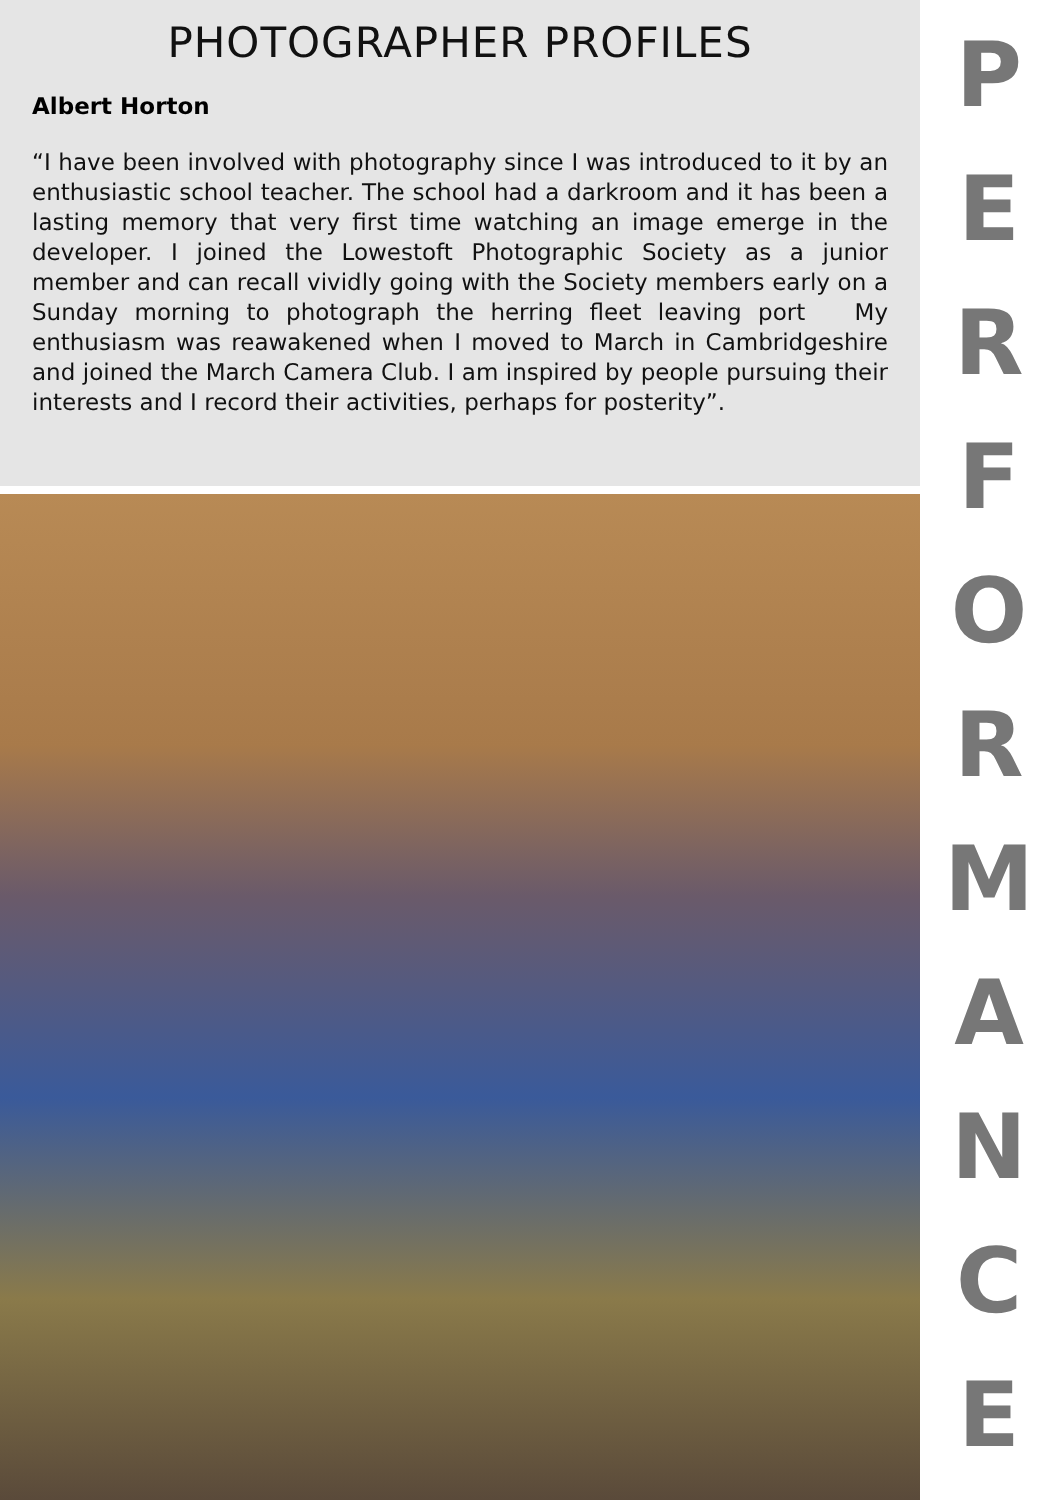PHOTOGRAPHER PROFILES
Albert Horton
“I have been involved with photography since I was introduced to it by an enthusiastic school teacher. The school had a darkroom and it has been a lasting memory that very first time watching an image emerge in the developer. I joined the Lowestoft Photographic Society as a junior member and can recall vividly going with the Society members early on a Sunday morning to photograph the herring fleet leaving port My enthusiasm was reawakened when I moved to March in Cambridgeshire and joined the March Camera Club. I am inspired by people pursuing their interests and I record their activities, perhaps for posterity”.
P
E
R
F
O
R
M
A
N
C
E